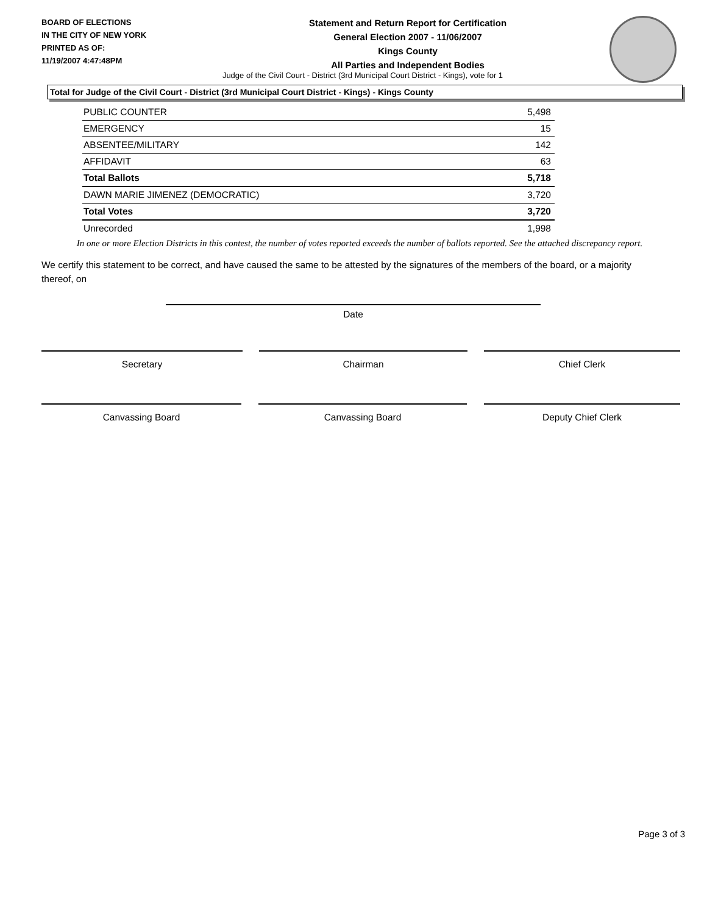BOARD OF ELECTIONS
IN THE CITY OF NEW YORK
PRINTED AS OF:
11/19/2007 4:47:48PM
Statement and Return Report for Certification
General Election 2007 - 11/06/2007
Kings County
All Parties and Independent Bodies
Judge of the Civil Court - District (3rd Municipal Court District - Kings), vote for 1
Total for Judge of the Civil Court - District (3rd Municipal Court District - Kings) - Kings County
| PUBLIC COUNTER | 5,498 |
| EMERGENCY | 15 |
| ABSENTEE/MILITARY | 142 |
| AFFIDAVIT | 63 |
| Total Ballots | 5,718 |
| DAWN MARIE JIMENEZ (DEMOCRATIC) | 3,720 |
| Total Votes | 3,720 |
| Unrecorded | 1,998 |
In one or more Election Districts in this contest, the number of votes reported exceeds the number of ballots reported. See the attached discrepancy report.
We certify this statement to be correct, and have caused the same to be attested by the signatures of the members of the board, or a majority thereof, on
Date
Secretary Chairman Chief Clerk
Canvassing Board Canvassing Board Deputy Chief Clerk
Page 3 of 3